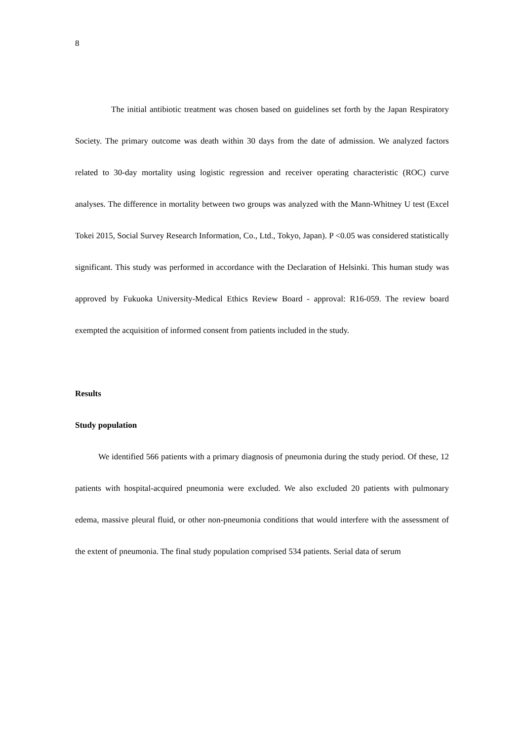8
The initial antibiotic treatment was chosen based on guidelines set forth by the Japan Respiratory Society. The primary outcome was death within 30 days from the date of admission. We analyzed factors related to 30-day mortality using logistic regression and receiver operating characteristic (ROC) curve analyses. The difference in mortality between two groups was analyzed with the Mann-Whitney U test (Excel Tokei 2015, Social Survey Research Information, Co., Ltd., Tokyo, Japan). P <0.05 was considered statistically significant. This study was performed in accordance with the Declaration of Helsinki. This human study was approved by Fukuoka University-Medical Ethics Review Board - approval: R16-059. The review board exempted the acquisition of informed consent from patients included in the study.
Results
Study population
We identified 566 patients with a primary diagnosis of pneumonia during the study period. Of these, 12 patients with hospital-acquired pneumonia were excluded. We also excluded 20 patients with pulmonary edema, massive pleural fluid, or other non-pneumonia conditions that would interfere with the assessment of the extent of pneumonia. The final study population comprised 534 patients. Serial data of serum